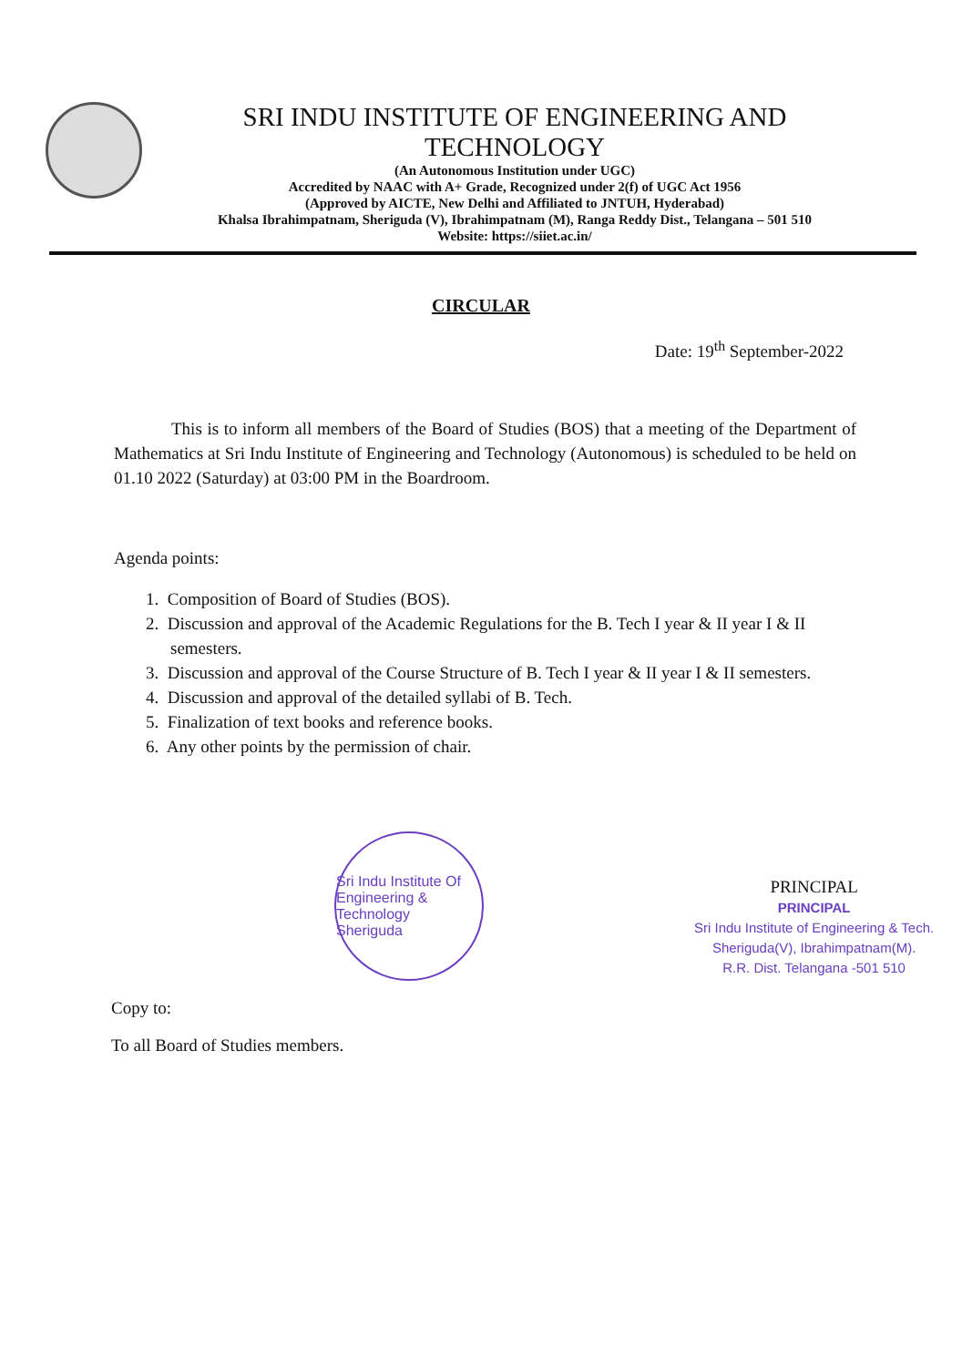SRI INDU INSTITUTE OF ENGINEERING AND TECHNOLOGY
(An Autonomous Institution under UGC)
Accredited by NAAC with A+ Grade, Recognized under 2(f) of UGC Act 1956
(Approved by AICTE, New Delhi and Affiliated to JNTUH, Hyderabad)
Khalsa Ibrahimpatnam, Sheriguda (V), Ibrahimpatnam (M), Ranga Reddy Dist., Telangana – 501 510
Website: https://siiet.ac.in/
CIRCULAR
Date: 19<sup>th</sup> September-2022
This is to inform all members of the Board of Studies (BOS) that a meeting of the Department of Mathematics at Sri Indu Institute of Engineering and Technology (Autonomous) is scheduled to be held on 01.10 2022 (Saturday) at 03:00 PM in the Boardroom.
Agenda points:
1. Composition of Board of Studies (BOS).
2. Discussion and approval of the Academic Regulations for the B. Tech I year & II year I & II semesters.
3. Discussion and approval of the Course Structure of B. Tech I year & II year I & II semesters.
4. Discussion and approval of the detailed syllabi of B. Tech.
5. Finalization of text books and reference books.
6. Any other points by the permission of chair.
Sri Indu Institute Of Engineering & Technology
Sheriguda
Copy to:
To all Board of Studies members.
PRINCIPAL
PRINCIPAL
Sri Indu Institute of Engineering & Tech.
Sheriguda(V), Ibrahimpatnam(M).
R.R. Dist. Telangana -501 510